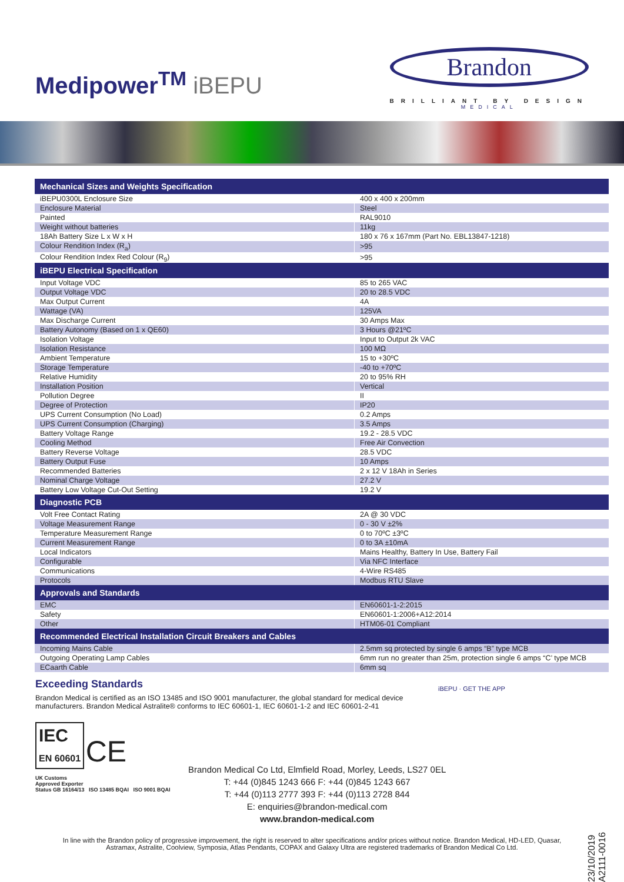Medipower<sup>TM</sup> iBEPU
Brandon
BRILLIANT BY DESIGN
MEDICAL
| Mechanical Sizes and Weights Specification | |
| --- | --- |
| iBEPU0300L Enclosure Size | 400 x 400 x 200mm |
| Enclosure Material | Steel |
| Painted | RAL9010 |
| Weight without batteries | 11kg |
| 18Ah Battery Size L x W x H | 180 x 76 x 167mm (Part No. EBL13847-1218) |
| Colour Rendition Index (R<sub>a</sub>) | >95 |
| Colour Rendition Index Red Colour (R<sub>9</sub>) | >95 |
| iBEPU Electrical Specification | |
| Input Voltage VDC | 85 to 265 VAC |
| Output Voltage VDC | 20 to 28.5 VDC |
| Max Output Current | 4A |
| Wattage (VA) | 125VA |
| Max Discharge Current | 30 Amps Max |
| Battery Autonomy (Based on 1 x QE60) | 3 Hours @21ºC |
| Isolation Voltage | Input to Output 2k VAC |
| Isolation Resistance | 100 MΩ |
| Ambient Temperature | 15 to +30ºC |
| Storage Temperature | -40 to +70ºC |
| Relative Humidity | 20 to 95% RH |
| Installation Position | Vertical |
| Pollution Degree | II |
| Degree of Protection | IP20 |
| UPS Current Consumption (No Load) | 0.2 Amps |
| UPS Current Consumption (Charging) | 3.5 Amps |
| Battery Voltage Range | 19.2 - 28.5 VDC |
| Cooling Method | Free Air Convection |
| Battery Reverse Voltage | 28.5 VDC |
| Battery Output Fuse | 10 Amps |
| Recommended Batteries | 2 x 12 V 18Ah in Series |
| Nominal Charge Voltage | 27.2 V |
| Battery Low Voltage Cut-Out Setting | 19.2 V |
| Diagnostic PCB | |
| Volt Free Contact Rating | 2A @ 30 VDC |
| Voltage Measurement Range | 0 - 30 V ±2% |
| Temperature Measurement Range | 0 to 70ºC ±3ºC |
| Current Measurement Range | 0 to 3A ±10mA |
| Local Indicators | Mains Healthy, Battery In Use, Battery Fail |
| Configurable | Via NFC Interface |
| Communications | 4-Wire RS485 |
| Protocols | Modbus RTU Slave |
| Approvals and Standards | |
| EMC | EN60601-1-2:2015 |
| Safety | EN60601-1:2006+A12:2014 |
| Other | HTM06-01 Compliant |
| Recommended Electrical Installation Circuit Breakers and Cables | |
| Incoming Mains Cable | 2.5mm sq protected by single 6 amps “B” type MCB |
| Outgoing Operating Lamp Cables | 6mm run no greater than 25m, protection single 6 amps “C’ type MCB |
| ECaarth Cable | 6mm sq |
Exceeding Standards
Brandon Medical is certified as an ISO 13485 and ISO 9001 manufacturer, the global standard for medical device manufacturers. Brandon Medical Astralite® conforms to IEC 60601-1, IEC 60601-1-2 and IEC 60601-2-41
iBEPU · GET THE APP
IEC
EN 60601 CE
UK Customs
Approved Exporter
Status GB 16164/13 ISO 13485 BQAI ISO 9001 BQAI
Brandon Medical Co Ltd, Elmfield Road, Morley, Leeds, LS27 0EL
T: +44 (0)845 1243 666 F: +44 (0)845 1243 667
T: +44 (0)113 2777 393 F: +44 (0)113 2728 844
E: enquiries@brandon-medical.com
www.brandon-medical.com
23/10/2019 A2111-0016
In line with the Brandon policy of progressive improvement, the right is reserved to alter specifications and/or prices without notice. Brandon Medical, HD-LED, Quasar, Astramax, Astralite, Coolview, Symposia, Atlas Pendants, COPAX and Galaxy Ultra are registered trademarks of Brandon Medical Co Ltd.